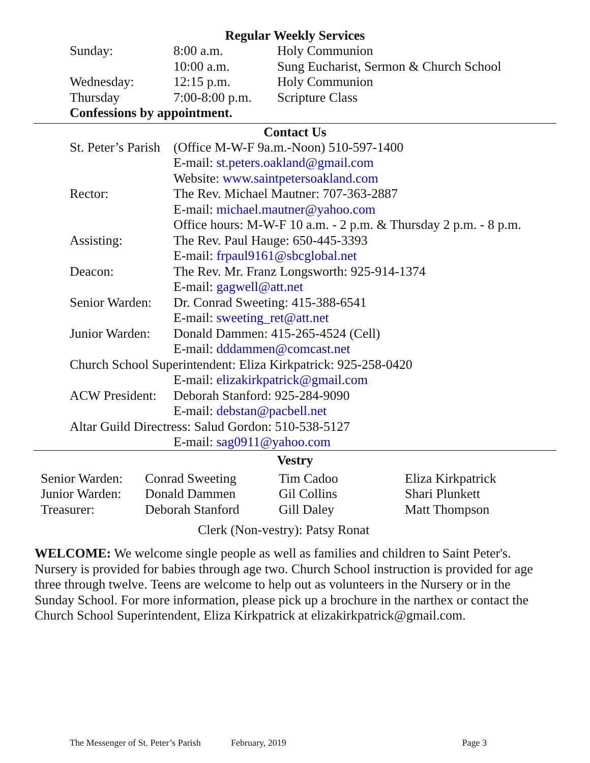Regular Weekly Services
| Sunday: | 8:00 a.m. | Holy Communion |
| | 10:00 a.m. | Sung Eucharist, Sermon & Church School |
| Wednesday: | 12:15 p.m. | Holy Communion |
| Thursday | 7:00-8:00 p.m. | Scripture Class |
| Confessions by appointment. | | |
Contact Us
| St. Peter’s Parish | (Office M-W-F 9a.m.-Noon) 510-597-1400 |
| | E-mail: st.peters.oakland@gmail.com |
| | Website: www.saintpetersoakland.com |
| Rector: | The Rev. Michael Mautner: 707-363-2887 |
| | E-mail: michael.mautner@yahoo.com |
| | Office hours: M-W-F 10 a.m. - 2 p.m. & Thursday 2 p.m. - 8 p.m. |
| Assisting: | The Rev. Paul Hauge: 650-445-3393 |
| | E-mail: frpaul9161@sbcglobal.net |
| Deacon: | The Rev. Mr. Franz Longsworth: 925-914-1374 |
| | E-mail: gagwell@att.net |
| Senior Warden: | Dr. Conrad Sweeting: 415-388-6541 |
| | E-mail: sweeting_ret@att.net |
| Junior Warden: | Donald Dammen: 415-265-4524 (Cell) |
| | E-mail: dddammen@comcast.net |
| Church School Superintendent: Eliza Kirkpatrick: 925-258-0420 | |
| | E-mail: elizakirkpatrick@gmail.com |
| ACW President: | Deborah Stanford: 925-284-9090 |
| | E-mail: debstan@pacbell.net |
| Altar Guild Directress: Salud Gordon: 510-538-5127 | |
| | E-mail: sag0911@yahoo.com |
Vestry
| Senior Warden: | Conrad Sweeting | Tim Cadoo | Eliza Kirkpatrick |
| Junior Warden: | Donald Dammen | Gil Collins | Shari Plunkett |
| Treasurer: | Deborah Stanford | Gill Daley | Matt Thompson |
Clerk (Non-vestry): Patsy Ronat
WELCOME: We welcome single people as well as families and children to Saint Peter's. Nursery is provided for babies through age two. Church School instruction is provided for age three through twelve. Teens are welcome to help out as volunteers in the Nursery or in the Sunday School. For more information, please pick up a brochure in the narthex or contact the Church School Superintendent, Eliza Kirkpatrick at elizakirkpatrick@gmail.com.
The Messenger of St. Peter’s Parish February, 2019 Page 3